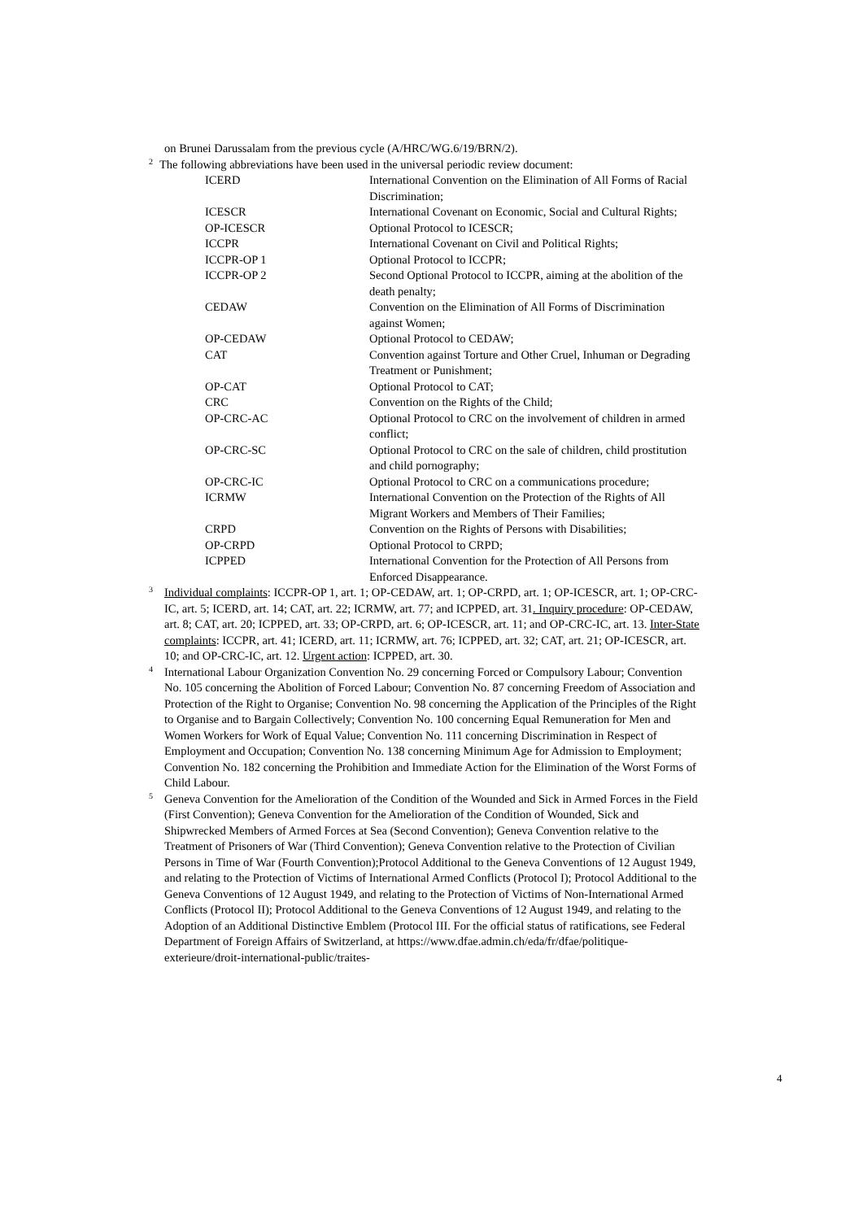on Brunei Darussalam from the previous cycle (A/HRC/WG.6/19/BRN/2).
<sup>2</sup> The following abbreviations have been used in the universal periodic review document:
| ICERD | International Convention on the Elimination of All Forms of Racial Discrimination; |
| ICESCR | International Covenant on Economic, Social and Cultural Rights; |
| OP-ICESCR | Optional Protocol to ICESCR; |
| ICCPR | International Covenant on Civil and Political Rights; |
| ICCPR-OP 1 | Optional Protocol to ICCPR; |
| ICCPR-OP 2 | Second Optional Protocol to ICCPR, aiming at the abolition of the death penalty; |
| CEDAW | Convention on the Elimination of All Forms of Discrimination against Women; |
| OP-CEDAW | Optional Protocol to CEDAW; |
| CAT | Convention against Torture and Other Cruel, Inhuman or Degrading Treatment or Punishment; |
| OP-CAT | Optional Protocol to CAT; |
| CRC | Convention on the Rights of the Child; |
| OP-CRC-AC | Optional Protocol to CRC on the involvement of children in armed conflict; |
| OP-CRC-SC | Optional Protocol to CRC on the sale of children, child prostitution and child pornography; |
| OP-CRC-IC | Optional Protocol to CRC on a communications procedure; |
| ICRMW | International Convention on the Protection of the Rights of All Migrant Workers and Members of Their Families; |
| CRPD | Convention on the Rights of Persons with Disabilities; |
| OP-CRPD | Optional Protocol to CRPD; |
| ICPPED | International Convention for the Protection of All Persons from Enforced Disappearance. |
<sup>3</sup> Individual complaints: ICCPR-OP 1, art. 1; OP-CEDAW, art. 1; OP-CRPD, art. 1; OP-ICESCR, art. 1; OP-CRC-IC, art. 5; ICERD, art. 14; CAT, art. 22; ICRMW, art. 77; and ICPPED, art. 31. Inquiry procedure: OP-CEDAW, art. 8; CAT, art. 20; ICPPED, art. 33; OP-CRPD, art. 6; OP-ICESCR, art. 11; and OP-CRC-IC, art. 13. Inter-State complaints: ICCPR, art. 41; ICERD, art. 11; ICRMW, art. 76; ICPPED, art. 32; CAT, art. 21; OP-ICESCR, art. 10; and OP-CRC-IC, art. 12. Urgent action: ICPPED, art. 30.
<sup>4</sup> International Labour Organization Convention No. 29 concerning Forced or Compulsory Labour; Convention No. 105 concerning the Abolition of Forced Labour; Convention No. 87 concerning Freedom of Association and Protection of the Right to Organise; Convention No. 98 concerning the Application of the Principles of the Right to Organise and to Bargain Collectively; Convention No. 100 concerning Equal Remuneration for Men and Women Workers for Work of Equal Value; Convention No. 111 concerning Discrimination in Respect of Employment and Occupation; Convention No. 138 concerning Minimum Age for Admission to Employment; Convention No. 182 concerning the Prohibition and Immediate Action for the Elimination of the Worst Forms of Child Labour.
<sup>5</sup> Geneva Convention for the Amelioration of the Condition of the Wounded and Sick in Armed Forces in the Field (First Convention); Geneva Convention for the Amelioration of the Condition of Wounded, Sick and Shipwrecked Members of Armed Forces at Sea (Second Convention); Geneva Convention relative to the Treatment of Prisoners of War (Third Convention); Geneva Convention relative to the Protection of Civilian Persons in Time of War (Fourth Convention);Protocol Additional to the Geneva Conventions of 12 August 1949, and relating to the Protection of Victims of International Armed Conflicts (Protocol I); Protocol Additional to the Geneva Conventions of 12 August 1949, and relating to the Protection of Victims of Non-International Armed Conflicts (Protocol II); Protocol Additional to the Geneva Conventions of 12 August 1949, and relating to the Adoption of an Additional Distinctive Emblem (Protocol III. For the official status of ratifications, see Federal Department of Foreign Affairs of Switzerland, at https://www.dfae.admin.ch/eda/fr/dfae/politique-exterieure/droit-international-public/traites-
4